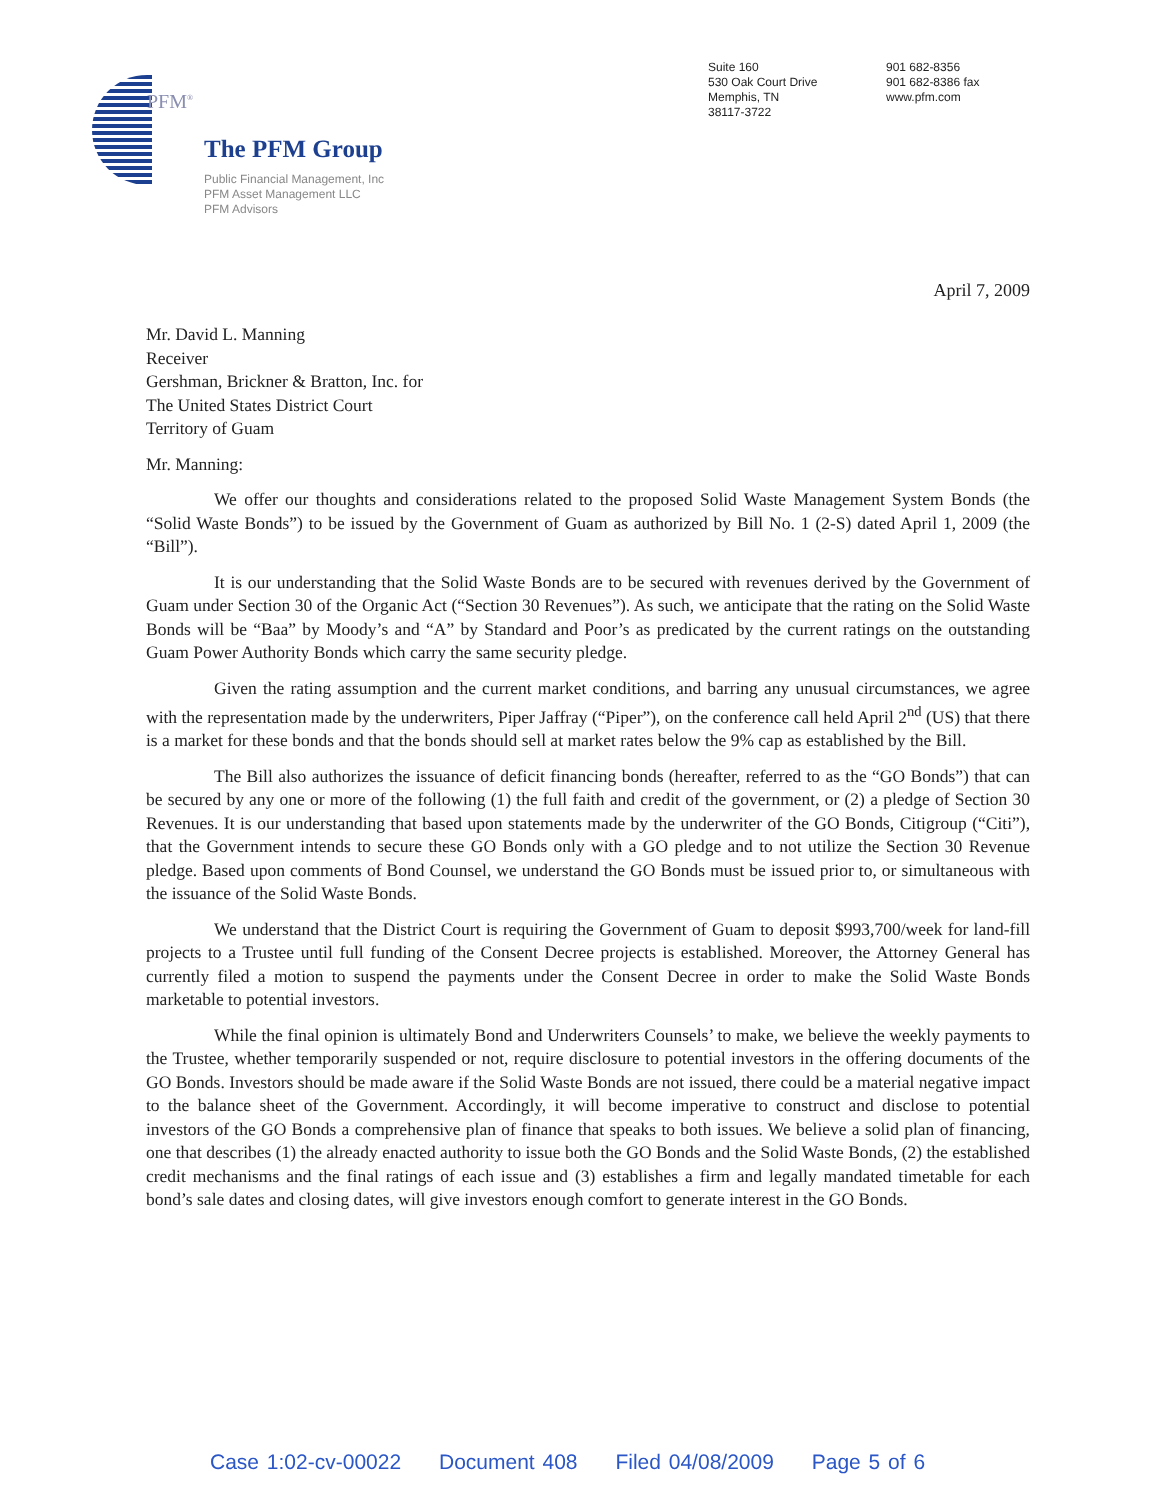PFM<sup>®</sup>
The PFM Group
Public Financial Management, Inc
PFM Asset Management LLC
PFM Advisors
Suite 160
530 Oak Court Drive
Memphis, TN
38117-3722
901 682-8356
901 682-8386 fax
www.pfm.com
April 7, 2009
Mr. David L. Manning
Receiver
Gershman, Brickner & Bratton, Inc. for
The United States District Court
Territory of Guam
Mr. Manning:
We offer our thoughts and considerations related to the proposed Solid Waste Management System Bonds (the “Solid Waste Bonds”) to be issued by the Government of Guam as authorized by Bill No. 1 (2-S) dated April 1, 2009 (the “Bill”).
It is our understanding that the Solid Waste Bonds are to be secured with revenues derived by the Government of Guam under Section 30 of the Organic Act (“Section 30 Revenues”). As such, we anticipate that the rating on the Solid Waste Bonds will be “Baa” by Moody’s and “A” by Standard and Poor’s as predicated by the current ratings on the outstanding Guam Power Authority Bonds which carry the same security pledge.
Given the rating assumption and the current market conditions, and barring any unusual circumstances, we agree with the representation made by the underwriters, Piper Jaffray (“Piper”), on the conference call held April 2<sup>nd</sup> (US) that there is a market for these bonds and that the bonds should sell at market rates below the 9% cap as established by the Bill.
The Bill also authorizes the issuance of deficit financing bonds (hereafter, referred to as the “GO Bonds”) that can be secured by any one or more of the following (1) the full faith and credit of the government, or (2) a pledge of Section 30 Revenues. It is our understanding that based upon statements made by the underwriter of the GO Bonds, Citigroup (“Citi”), that the Government intends to secure these GO Bonds only with a GO pledge and to not utilize the Section 30 Revenue pledge. Based upon comments of Bond Counsel, we understand the GO Bonds must be issued prior to, or simultaneous with the issuance of the Solid Waste Bonds.
We understand that the District Court is requiring the Government of Guam to deposit $993,700/week for land-fill projects to a Trustee until full funding of the Consent Decree projects is established. Moreover, the Attorney General has currently filed a motion to suspend the payments under the Consent Decree in order to make the Solid Waste Bonds marketable to potential investors.
While the final opinion is ultimately Bond and Underwriters Counsels’ to make, we believe the weekly payments to the Trustee, whether temporarily suspended or not, require disclosure to potential investors in the offering documents of the GO Bonds. Investors should be made aware if the Solid Waste Bonds are not issued, there could be a material negative impact to the balance sheet of the Government. Accordingly, it will become imperative to construct and disclose to potential investors of the GO Bonds a comprehensive plan of finance that speaks to both issues. We believe a solid plan of financing, one that describes (1) the already enacted authority to issue both the GO Bonds and the Solid Waste Bonds, (2) the established credit mechanisms and the final ratings of each issue and (3) establishes a firm and legally mandated timetable for each bond’s sale dates and closing dates, will give investors enough comfort to generate interest in the GO Bonds.
Case 1:02-cv-00022 Document 408 Filed 04/08/2009 Page 5 of 6